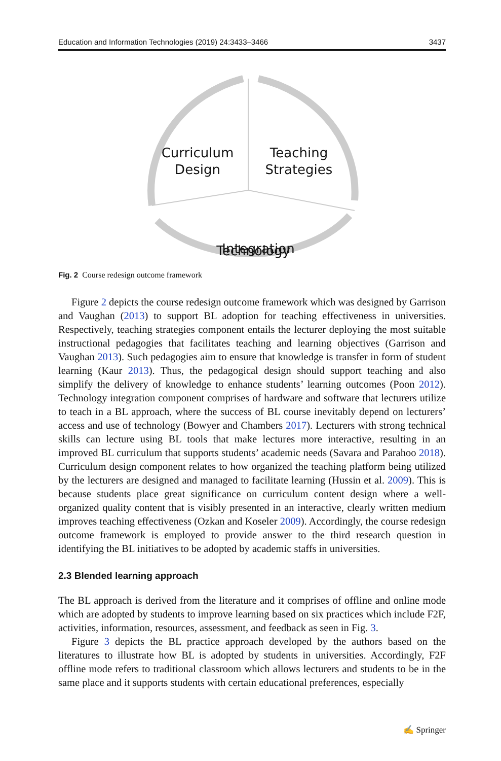Education and Information Technologies (2019) 24:3433–3466 3437
Curriculum
Design
Teaching
Strategies
Technology
.
Integration
Fig. 2 Course redesign outcome framework
Figure 2 depicts the course redesign outcome framework which was designed by Garrison and Vaughan (2013) to support BL adoption for teaching effectiveness in universities. Respectively, teaching strategies component entails the lecturer deploying the most suitable instructional pedagogies that facilitates teaching and learning objectives (Garrison and Vaughan 2013). Such pedagogies aim to ensure that knowledge is transfer in form of student learning (Kaur 2013). Thus, the pedagogical design should support teaching and also simplify the delivery of knowledge to enhance students’ learning outcomes (Poon 2012). Technology integration component comprises of hardware and software that lecturers utilize to teach in a BL approach, where the success of BL course inevitably depend on lecturers’ access and use of technology (Bowyer and Chambers 2017). Lecturers with strong technical skills can lecture using BL tools that make lectures more interactive, resulting in an improved BL curriculum that supports students’ academic needs (Savara and Parahoo 2018). Curriculum design component relates to how organized the teaching platform being utilized by the lecturers are designed and managed to facilitate learning (Hussin et al. 2009). This is because students place great significance on curriculum content design where a well-organized quality content that is visibly presented in an interactive, clearly written medium improves teaching effectiveness (Ozkan and Koseler 2009). Accordingly, the course redesign outcome framework is employed to provide answer to the third research question in identifying the BL initiatives to be adopted by academic staffs in universities.
2.3 Blended learning approach
The BL approach is derived from the literature and it comprises of offline and online mode which are adopted by students to improve learning based on six practices which include F2F, activities, information, resources, assessment, and feedback as seen in Fig. 3.
Figure 3 depicts the BL practice approach developed by the authors based on the literatures to illustrate how BL is adopted by students in universities. Accordingly, F2F offline mode refers to traditional classroom which allows lecturers and students to be in the same place and it supports students with certain educational preferences, especially
✍ Springer